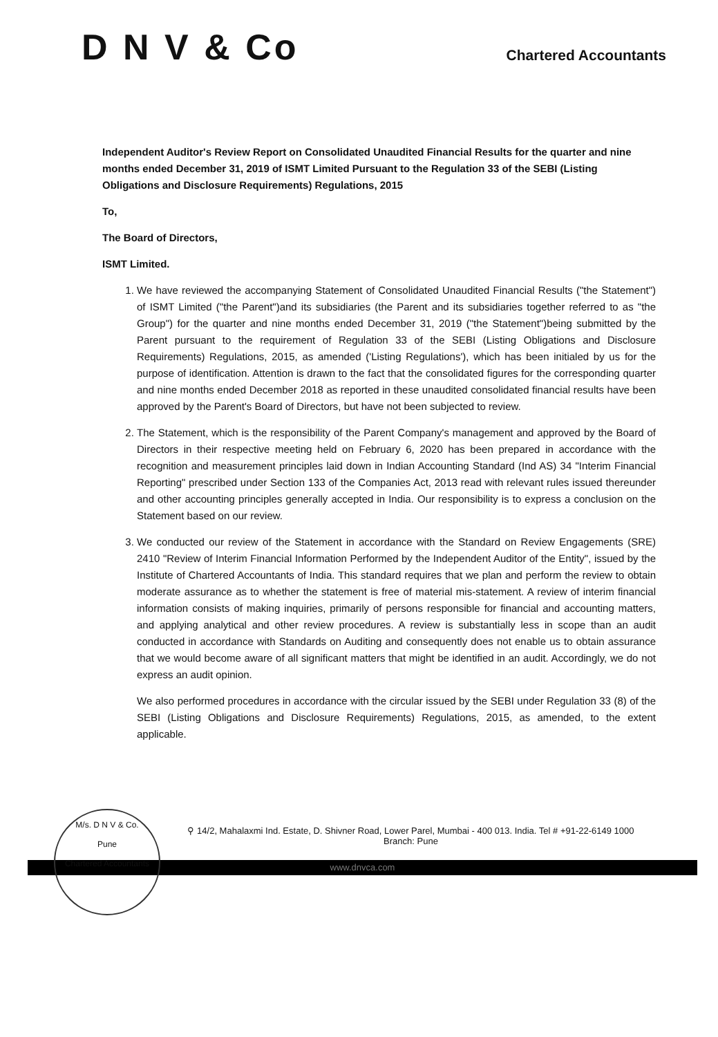D N V & Co
Chartered Accountants
Independent Auditor's Review Report on Consolidated Unaudited Financial Results for the quarter and nine months ended December 31, 2019 of ISMT Limited Pursuant to the Regulation 33 of the SEBI (Listing Obligations and Disclosure Requirements) Regulations, 2015
To,
The Board of Directors,
ISMT Limited.
1. We have reviewed the accompanying Statement of Consolidated Unaudited Financial Results ("the Statement") of ISMT Limited ("the Parent")and its subsidiaries (the Parent and its subsidiaries together referred to as "the Group") for the quarter and nine months ended December 31, 2019 ("the Statement")being submitted by the Parent pursuant to the requirement of Regulation 33 of the SEBI (Listing Obligations and Disclosure Requirements) Regulations, 2015, as amended ('Listing Regulations'), which has been initialed by us for the purpose of identification. Attention is drawn to the fact that the consolidated figures for the corresponding quarter and nine months ended December 2018 as reported in these unaudited consolidated financial results have been approved by the Parent's Board of Directors, but have not been subjected to review.
2. The Statement, which is the responsibility of the Parent Company's management and approved by the Board of Directors in their respective meeting held on February 6, 2020 has been prepared in accordance with the recognition and measurement principles laid down in Indian Accounting Standard (Ind AS) 34 "Interim Financial Reporting" prescribed under Section 133 of the Companies Act, 2013 read with relevant rules issued thereunder and other accounting principles generally accepted in India. Our responsibility is to express a conclusion on the Statement based on our review.
3. We conducted our review of the Statement in accordance with the Standard on Review Engagements (SRE) 2410 "Review of Interim Financial Information Performed by the Independent Auditor of the Entity", issued by the Institute of Chartered Accountants of India. This standard requires that we plan and perform the review to obtain moderate assurance as to whether the statement is free of material mis-statement. A review of interim financial information consists of making inquiries, primarily of persons responsible for financial and accounting matters, and applying analytical and other review procedures. A review is substantially less in scope than an audit conducted in accordance with Standards on Auditing and consequently does not enable us to obtain assurance that we would become aware of all significant matters that might be identified in an audit. Accordingly, we do not express an audit opinion.
We also performed procedures in accordance with the circular issued by the SEBI under Regulation 33 (8) of the SEBI (Listing Obligations and Disclosure Requirements) Regulations, 2015, as amended, to the extent applicable.
M/s. D N V & Co.
Pune
Chartered Accountants
⚲ 14/2, Mahalaxmi Ind. Estate, D. Shivner Road, Lower Parel, Mumbai - 400 013. India. Tel # +91-22-6149 1000
Branch: Pune
www.dnvca.com